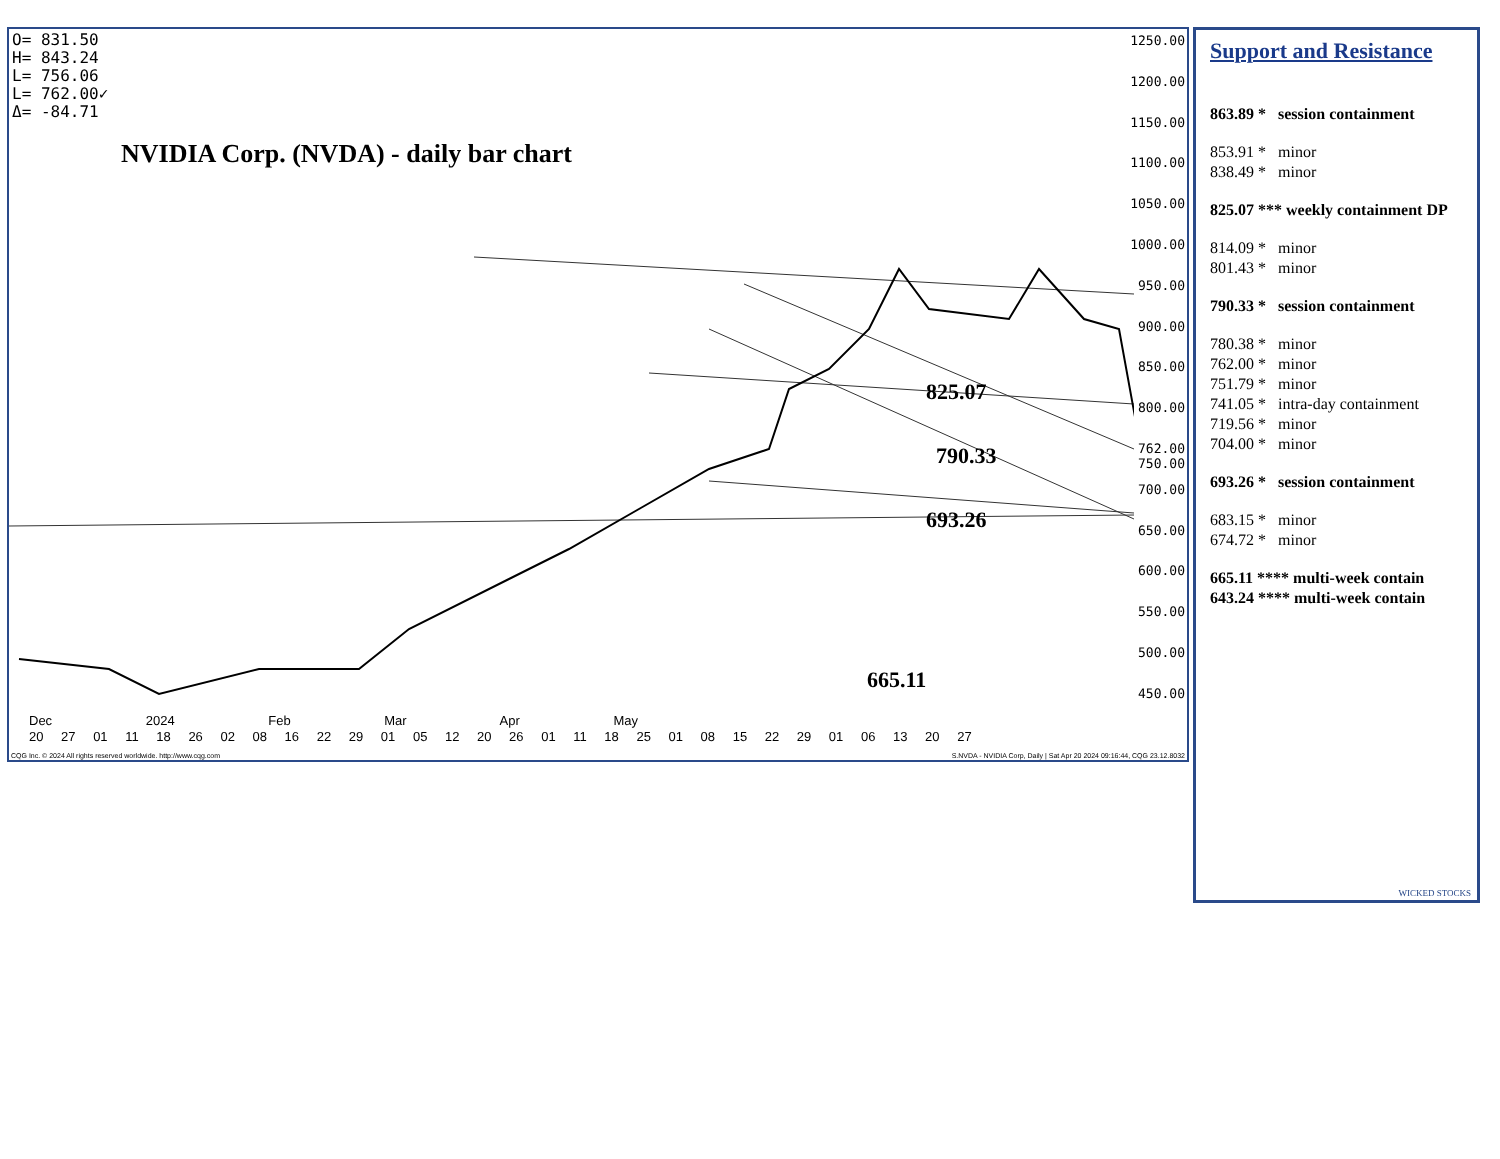O= 831.50
H= 843.24
L= 756.06
L= 762.00✓
Δ= -84.71
NVIDIA Corp. (NVDA) - daily bar chart
825.07
790.33
693.26
665.11
1250.00
1200.00
1150.00
1100.00
1050.00
1000.00
950.00
900.00
850.00
800.00
762.00 750.00
700.00
650.00
600.00
550.00
500.00
450.00
Dec 2024 Feb Mar Apr May
20 27 01 11 18 26 02 08 16 22 29 01 05 12 20 26 01 11 18 25 01 08 15 22 29 01 06 13 20 27
CQG Inc. © 2024 All rights reserved worldwide. http://www.cqg.com S.NVDA - NVIDIA Corp, Daily | Sat Apr 20 2024 09:16:44, CQG 23.12.8032
Support and Resistance
863.89 * session containment
853.91 * minor
838.49 * minor
825.07 *** weekly containment DP
814.09 * minor
801.43 * minor
790.33 * session containment
780.38 * minor
762.00 * minor
751.79 * minor
741.05 * intra-day containment
719.56 * minor
704.00 * minor
693.26 * session containment
683.15 * minor
674.72 * minor
665.11 **** multi-week contain
643.24 **** multi-week contain
WICKED STOCKS